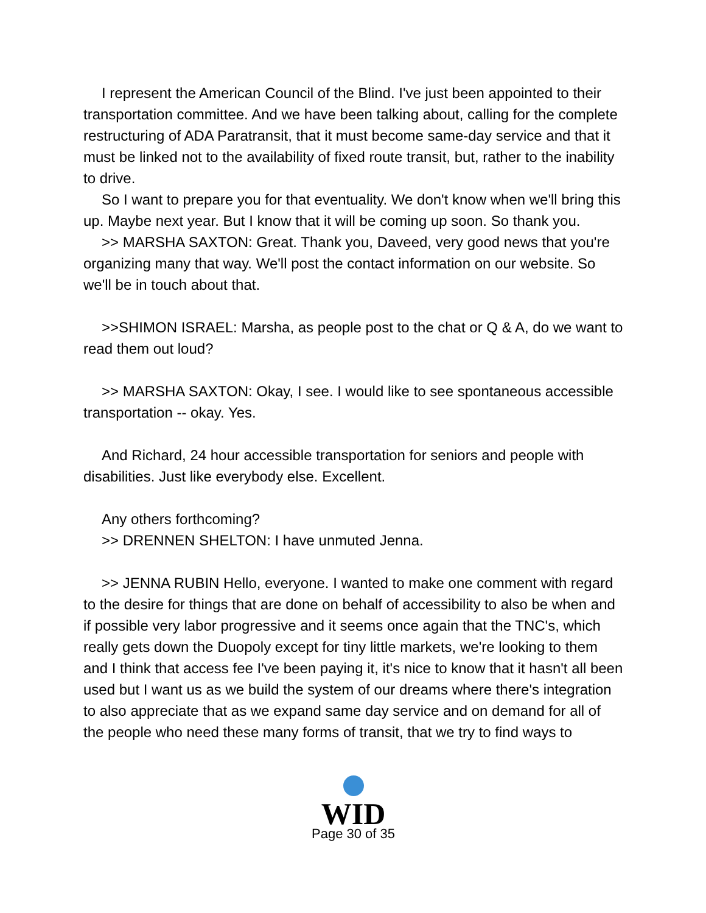I represent the American Council of the Blind. I've just been appointed to their transportation committee. And we have been talking about, calling for the complete restructuring of ADA Paratransit, that it must become same-day service and that it must be linked not to the availability of fixed route transit, but, rather to the inability to drive.
So I want to prepare you for that eventuality. We don't know when we'll bring this up. Maybe next year. But I know that it will be coming up soon. So thank you.
>> MARSHA SAXTON: Great. Thank you, Daveed, very good news that you're organizing many that way. We'll post the contact information on our website. So we'll be in touch about that.
>>SHIMON ISRAEL: Marsha, as people post to the chat or Q & A, do we want to read them out loud?
>> MARSHA SAXTON: Okay, I see. I would like to see spontaneous accessible transportation -- okay. Yes.
And Richard, 24 hour accessible transportation for seniors and people with disabilities. Just like everybody else. Excellent.
Any others forthcoming?
>> DRENNEN SHELTON: I have unmuted Jenna.
>> JENNA RUBIN Hello, everyone. I wanted to make one comment with regard to the desire for things that are done on behalf of accessibility to also be when and if possible very labor progressive and it seems once again that the TNC's, which really gets down the Duopoly except for tiny little markets, we're looking to them and I think that access fee I've been paying it, it's nice to know that it hasn't all been used but I want us as we build the system of our dreams where there's integration to also appreciate that as we expand same day service and on demand for all of the people who need these many forms of transit, that we try to find ways to
WID
Page 30 of 35